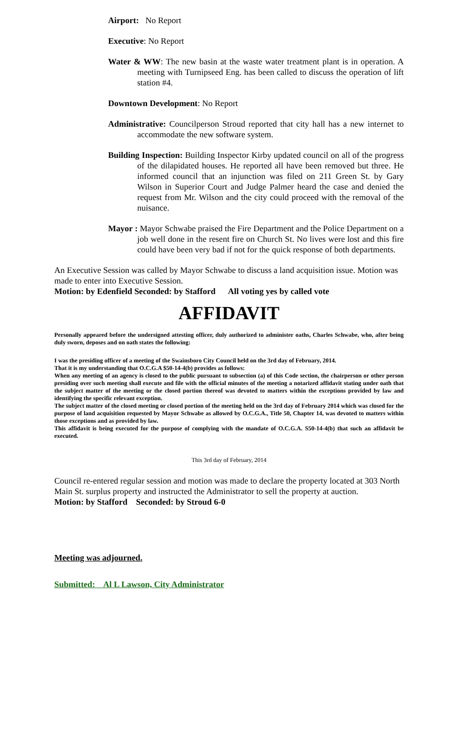Airport: No Report
Executive: No Report
Water & WW: The new basin at the waste water treatment plant is in operation. A meeting with Turnipseed Eng. has been called to discuss the operation of lift station #4.
Downtown Development: No Report
Administrative: Councilperson Stroud reported that city hall has a new internet to accommodate the new software system.
Building Inspection: Building Inspector Kirby updated council on all of the progress of the dilapidated houses. He reported all have been removed but three. He informed council that an injunction was filed on 211 Green St. by Gary Wilson in Superior Court and Judge Palmer heard the case and denied the request from Mr. Wilson and the city could proceed with the removal of the nuisance.
Mayor : Mayor Schwabe praised the Fire Department and the Police Department on a job well done in the resent fire on Church St. No lives were lost and this fire could have been very bad if not for the quick response of both departments.
An Executive Session was called by Mayor Schwabe to discuss a land acquisition issue. Motion was made to enter into Executive Session.
Motion: by Edenfield Seconded: by Stafford All voting yes by called vote
AFFIDAVIT
Personally appeared before the undersigned attesting officer, duly authorized to administer oaths, Charles Schwabe, who, after being duly sworn, deposes and on oath states the following:
I was the presiding officer of a meeting of the Swainsboro City Council held on the 3rd day of February, 2014.
That it is my understanding that O.C.G.A $50-14-4(b) provides as follows:
When any meeting of an agency is closed to the public pursuant to subsection (a) of this Code section, the chairperson or other person presiding over such meeting shall execute and file with the official minutes of the meeting a notarized affidavit stating under oath that the subject matter of the meeting or the closed portion thereof was devoted to matters within the exceptions provided by law and identifying the specific relevant exception.
The subject matter of the closed meeting or closed portion of the meeting held on the 3rd day of February 2014 which was closed for the purpose of land acquisition requested by Mayor Schwabe as allowed by O.C.G.A., Title 50, Chapter 14, was devoted to matters within those exceptions and as provided by law.
This affidavit is being executed for the purpose of complying with the mandate of O.C.G.A. S50-14-4(b) that such an affidavit be executed.
This 3rd day of February, 2014
Council re-entered regular session and motion was made to declare the property located at 303 North Main St. surplus property and instructed the Administrator to sell the property at auction.
Motion: by Stafford Seconded: by Stroud 6-0
Meeting was adjourned.
Submitted: Al L Lawson, City Administrator